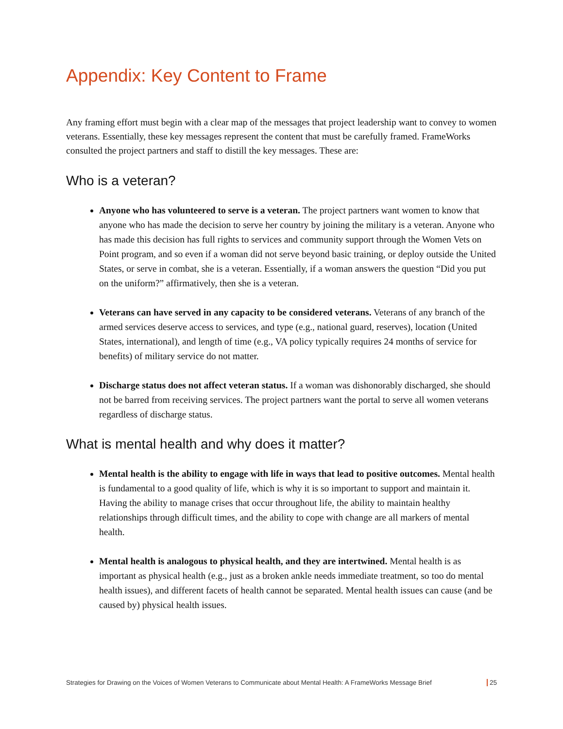Appendix: Key Content to Frame
Any framing effort must begin with a clear map of the messages that project leadership want to convey to women veterans. Essentially, these key messages represent the content that must be carefully framed. FrameWorks consulted the project partners and staff to distill the key messages. These are:
Who is a veteran?
Anyone who has volunteered to serve is a veteran. The project partners want women to know that anyone who has made the decision to serve her country by joining the military is a veteran. Anyone who has made this decision has full rights to services and community support through the Women Vets on Point program, and so even if a woman did not serve beyond basic training, or deploy outside the United States, or serve in combat, she is a veteran. Essentially, if a woman answers the question “Did you put on the uniform?” affirmatively, then she is a veteran.
Veterans can have served in any capacity to be considered veterans. Veterans of any branch of the armed services deserve access to services, and type (e.g., national guard, reserves), location (United States, international), and length of time (e.g., VA policy typically requires 24 months of service for benefits) of military service do not matter.
Discharge status does not affect veteran status. If a woman was dishonorably discharged, she should not be barred from receiving services. The project partners want the portal to serve all women veterans regardless of discharge status.
What is mental health and why does it matter?
Mental health is the ability to engage with life in ways that lead to positive outcomes. Mental health is fundamental to a good quality of life, which is why it is so important to support and maintain it. Having the ability to manage crises that occur throughout life, the ability to maintain healthy relationships through difficult times, and the ability to cope with change are all markers of mental health.
Mental health is analogous to physical health, and they are intertwined. Mental health is as important as physical health (e.g., just as a broken ankle needs immediate treatment, so too do mental health issues), and different facets of health cannot be separated. Mental health issues can cause (and be caused by) physical health issues.
Strategies for Drawing on the Voices of Women Veterans to Communicate about Mental Health: A FrameWorks Message Brief 25